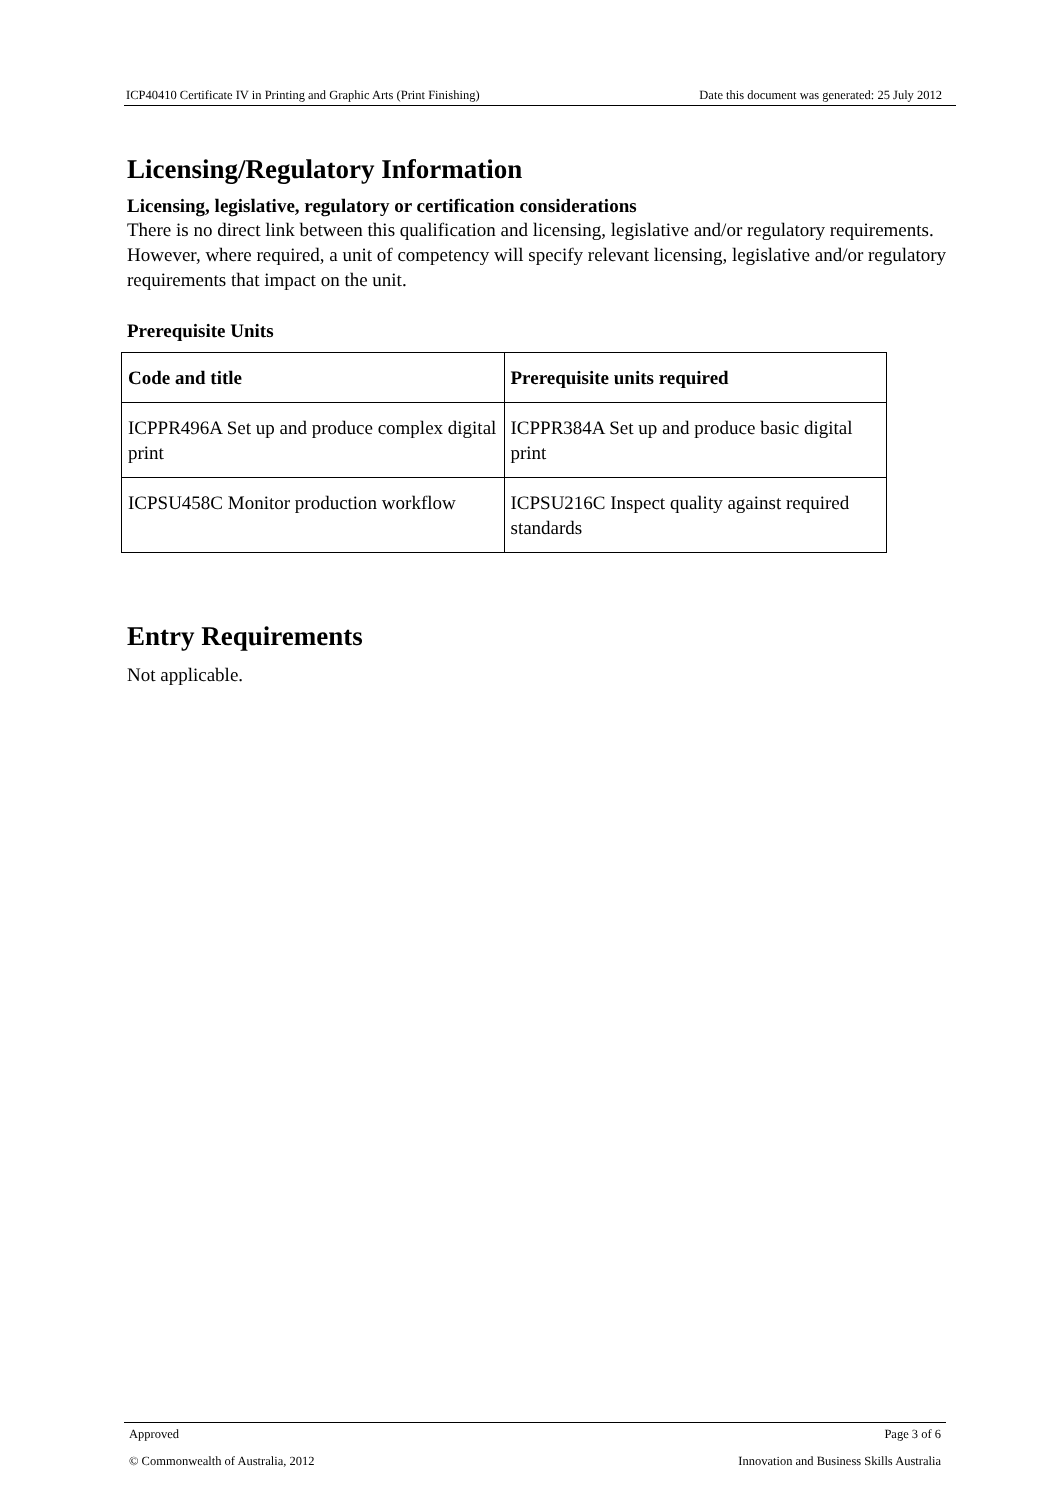ICP40410 Certificate IV in Printing and Graphic Arts (Print Finishing) Date this document was generated: 25 July 2012
Licensing/Regulatory Information
Licensing, legislative, regulatory or certification considerations
There is no direct link between this qualification and licensing, legislative and/or regulatory requirements. However, where required, a unit of competency will specify relevant licensing, legislative and/or regulatory requirements that impact on the unit.
Prerequisite Units
| Code and title | Prerequisite units required |
| --- | --- |
| ICPPR496A Set up and produce complex digital print | ICPPR384A Set up and produce basic digital print |
| ICPSU458C Monitor production workflow | ICPSU216C Inspect quality against required standards |
Entry Requirements
Not applicable.
Approved Page 3 of 6
© Commonwealth of Australia, 2012 Innovation and Business Skills Australia